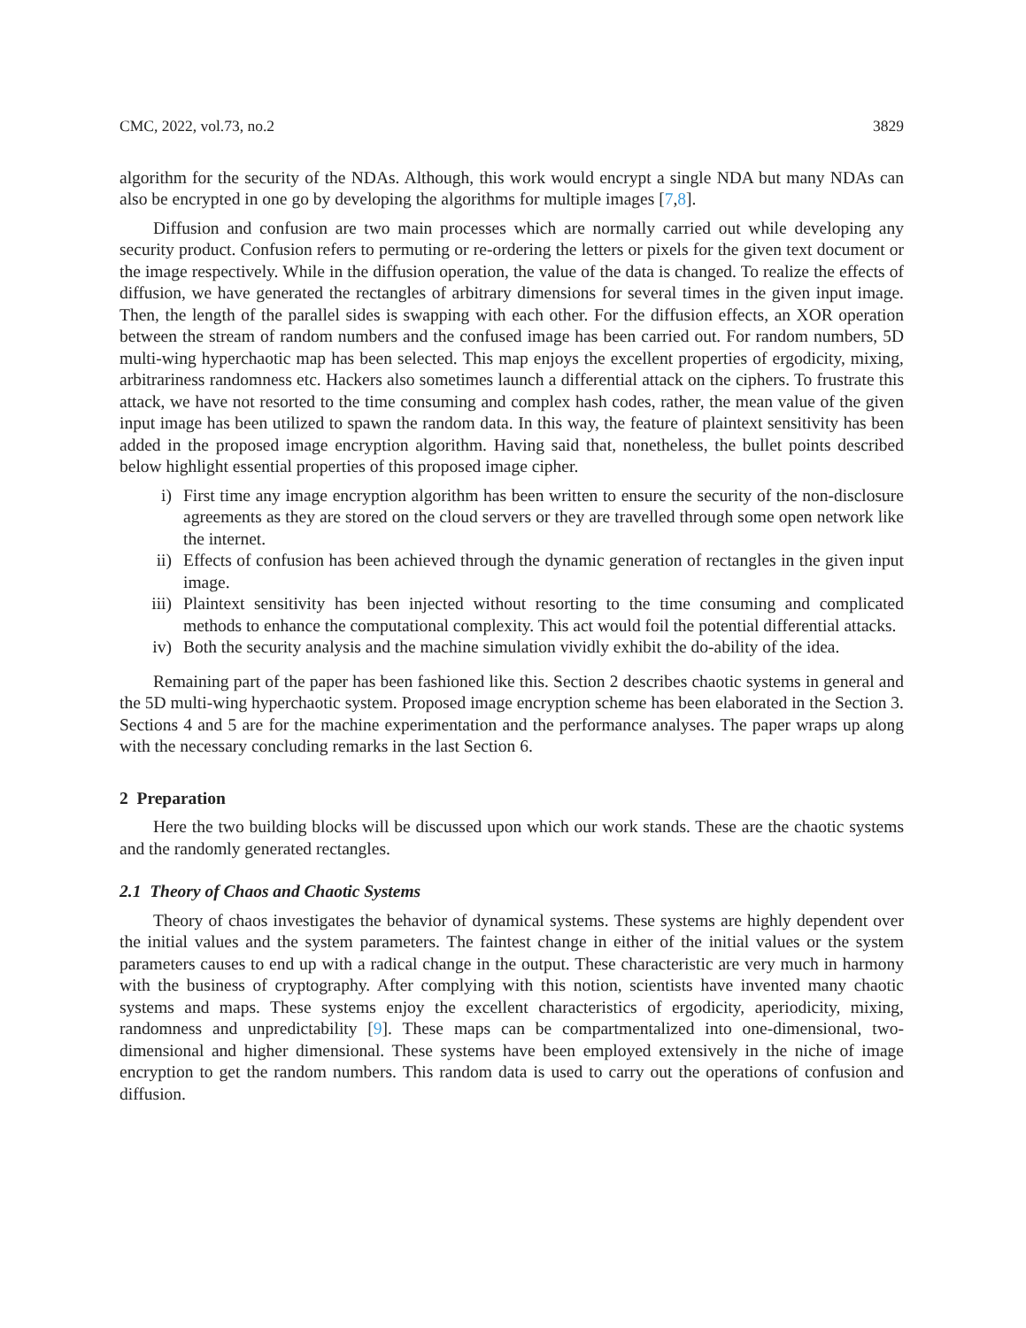CMC, 2022, vol.73, no.2 3829
algorithm for the security of the NDAs. Although, this work would encrypt a single NDA but many NDAs can also be encrypted in one go by developing the algorithms for multiple images [7,8].
Diffusion and confusion are two main processes which are normally carried out while developing any security product. Confusion refers to permuting or re-ordering the letters or pixels for the given text document or the image respectively. While in the diffusion operation, the value of the data is changed. To realize the effects of diffusion, we have generated the rectangles of arbitrary dimensions for several times in the given input image. Then, the length of the parallel sides is swapping with each other. For the diffusion effects, an XOR operation between the stream of random numbers and the confused image has been carried out. For random numbers, 5D multi-wing hyperchaotic map has been selected. This map enjoys the excellent properties of ergodicity, mixing, arbitrariness randomness etc. Hackers also sometimes launch a differential attack on the ciphers. To frustrate this attack, we have not resorted to the time consuming and complex hash codes, rather, the mean value of the given input image has been utilized to spawn the random data. In this way, the feature of plaintext sensitivity has been added in the proposed image encryption algorithm. Having said that, nonetheless, the bullet points described below highlight essential properties of this proposed image cipher.
i) First time any image encryption algorithm has been written to ensure the security of the non-disclosure agreements as they are stored on the cloud servers or they are travelled through some open network like the internet.
ii) Effects of confusion has been achieved through the dynamic generation of rectangles in the given input image.
iii) Plaintext sensitivity has been injected without resorting to the time consuming and complicated methods to enhance the computational complexity. This act would foil the potential differential attacks.
iv) Both the security analysis and the machine simulation vividly exhibit the do-ability of the idea.
Remaining part of the paper has been fashioned like this. Section 2 describes chaotic systems in general and the 5D multi-wing hyperchaotic system. Proposed image encryption scheme has been elaborated in the Section 3. Sections 4 and 5 are for the machine experimentation and the performance analyses. The paper wraps up along with the necessary concluding remarks in the last Section 6.
2 Preparation
Here the two building blocks will be discussed upon which our work stands. These are the chaotic systems and the randomly generated rectangles.
2.1 Theory of Chaos and Chaotic Systems
Theory of chaos investigates the behavior of dynamical systems. These systems are highly dependent over the initial values and the system parameters. The faintest change in either of the initial values or the system parameters causes to end up with a radical change in the output. These characteristic are very much in harmony with the business of cryptography. After complying with this notion, scientists have invented many chaotic systems and maps. These systems enjoy the excellent characteristics of ergodicity, aperiodicity, mixing, randomness and unpredictability [9]. These maps can be compartmentalized into one-dimensional, two-dimensional and higher dimensional. These systems have been employed extensively in the niche of image encryption to get the random numbers. This random data is used to carry out the operations of confusion and diffusion.